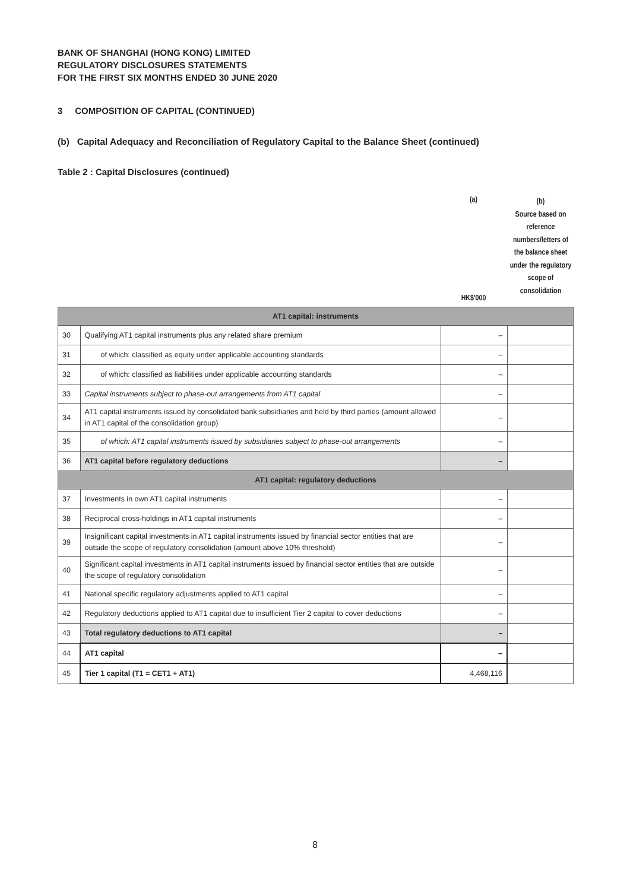BANK OF SHANGHAI (HONG KONG) LIMITED
REGULATORY DISCLOSURES STATEMENTS
FOR THE FIRST SIX MONTHS ENDED 30 JUNE 2020
3 COMPOSITION OF CAPITAL (CONTINUED)
(b) Capital Adequacy and Reconciliation of Regulatory Capital to the Balance Sheet (continued)
Table 2 : Capital Disclosures (continued)
(a)
HK$'000
(b)
Source based on reference numbers/letters of the balance sheet under the regulatory scope of consolidation
| AT1 capital: instruments | | | |
| 30 | Qualifying AT1 capital instruments plus any related share premium | – | |
| 31 | of which: classified as equity under applicable accounting standards | – | |
| 32 | of which: classified as liabilities under applicable accounting standards | – | |
| 33 | Capital instruments subject to phase-out arrangements from AT1 capital | – | |
| 34 | AT1 capital instruments issued by consolidated bank subsidiaries and held by third parties (amount allowed in AT1 capital of the consolidation group) | – | |
| 35 | of which: AT1 capital instruments issued by subsidiaries subject to phase-out arrangements | – | |
| 36 | AT1 capital before regulatory deductions | – | |
| AT1 capital: regulatory deductions | | | |
| 37 | Investments in own AT1 capital instruments | – | |
| 38 | Reciprocal cross-holdings in AT1 capital instruments | – | |
| 39 | Insignificant capital investments in AT1 capital instruments issued by financial sector entities that are outside the scope of regulatory consolidation (amount above 10% threshold) | – | |
| 40 | Significant capital investments in AT1 capital instruments issued by financial sector entities that are outside the scope of regulatory consolidation | – | |
| 41 | National specific regulatory adjustments applied to AT1 capital | – | |
| 42 | Regulatory deductions applied to AT1 capital due to insufficient Tier 2 capital to cover deductions | – | |
| 43 | Total regulatory deductions to AT1 capital | – | |
| 44 | AT1 capital | – | |
| 45 | Tier 1 capital (T1 = CET1 + AT1) | 4,468,116 | |
8